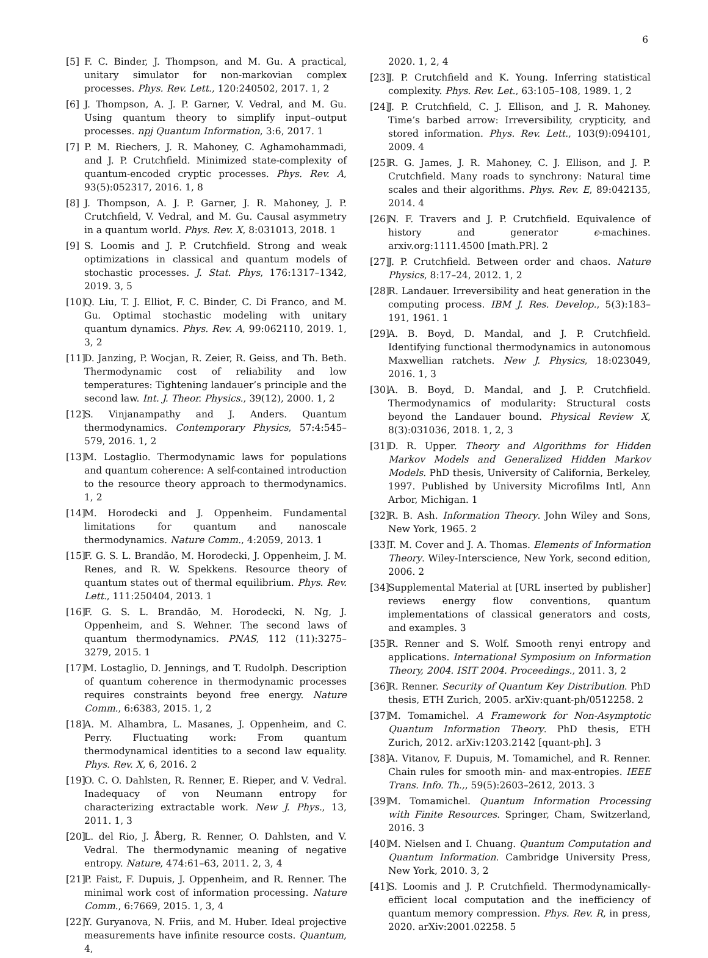6
[5] F. C. Binder, J. Thompson, and M. Gu. A practical, unitary simulator for non-markovian complex processes. Phys. Rev. Lett., 120:240502, 2017. 1, 2
[6] J. Thompson, A. J. P. Garner, V. Vedral, and M. Gu. Using quantum theory to simplify input–output processes. npj Quantum Information, 3:6, 2017. 1
[7] P. M. Riechers, J. R. Mahoney, C. Aghamohammadi, and J. P. Crutchfield. Minimized state-complexity of quantum-encoded cryptic processes. Phys. Rev. A, 93(5):052317, 2016. 1, 8
[8] J. Thompson, A. J. P. Garner, J. R. Mahoney, J. P. Crutchfield, V. Vedral, and M. Gu. Causal asymmetry in a quantum world. Phys. Rev. X, 8:031013, 2018. 1
[9] S. Loomis and J. P. Crutchfield. Strong and weak optimizations in classical and quantum models of stochastic processes. J. Stat. Phys, 176:1317–1342, 2019. 3, 5
[10] Q. Liu, T. J. Elliot, F. C. Binder, C. Di Franco, and M. Gu. Optimal stochastic modeling with unitary quantum dynamics. Phys. Rev. A, 99:062110, 2019. 1, 3, 2
[11] D. Janzing, P. Wocjan, R. Zeier, R. Geiss, and Th. Beth. Thermodynamic cost of reliability and low temperatures: Tightening landauer’s principle and the second law. Int. J. Theor. Physics., 39(12), 2000. 1, 2
[12] S. Vinjanampathy and J. Anders. Quantum thermodynamics. Contemporary Physics, 57:4:545–579, 2016. 1, 2
[13] M. Lostaglio. Thermodynamic laws for populations and quantum coherence: A self-contained introduction to the resource theory approach to thermodynamics. 1, 2
[14] M. Horodecki and J. Oppenheim. Fundamental limitations for quantum and nanoscale thermodynamics. Nature Comm., 4:2059, 2013. 1
[15] F. G. S. L. Brandão, M. Horodecki, J. Oppenheim, J. M. Renes, and R. W. Spekkens. Resource theory of quantum states out of thermal equilibrium. Phys. Rev. Lett., 111:250404, 2013. 1
[16] F. G. S. L. Brandão, M. Horodecki, N. Ng, J. Oppenheim, and S. Wehner. The second laws of quantum thermodynamics. PNAS, 112 (11):3275–3279, 2015. 1
[17] M. Lostaglio, D. Jennings, and T. Rudolph. Description of quantum coherence in thermodynamic processes requires constraints beyond free energy. Nature Comm., 6:6383, 2015. 1, 2
[18] A. M. Alhambra, L. Masanes, J. Oppenheim, and C. Perry. Fluctuating work: From quantum thermodynamical identities to a second law equality. Phys. Rev. X, 6, 2016. 2
[19] O. C. O. Dahlsten, R. Renner, E. Rieper, and V. Vedral. Inadequacy of von Neumann entropy for characterizing extractable work. New J. Phys., 13, 2011. 1, 3
[20] L. del Rio, J. Åberg, R. Renner, O. Dahlsten, and V. Vedral. The thermodynamic meaning of negative entropy. Nature, 474:61–63, 2011. 2, 3, 4
[21] P. Faist, F. Dupuis, J. Oppenheim, and R. Renner. The minimal work cost of information processing. Nature Comm., 6:7669, 2015. 1, 3, 4
[22] Y. Guryanova, N. Friis, and M. Huber. Ideal projective measurements have infinite resource costs. Quantum, 4,
2020. 1, 2, 4
[23] J. P. Crutchfield and K. Young. Inferring statistical complexity. Phys. Rev. Let., 63:105–108, 1989. 1, 2
[24] J. P. Crutchfield, C. J. Ellison, and J. R. Mahoney. Time’s barbed arrow: Irreversibility, crypticity, and stored information. Phys. Rev. Lett., 103(9):094101, 2009. 4
[25] R. G. James, J. R. Mahoney, C. J. Ellison, and J. P. Crutchfield. Many roads to synchrony: Natural time scales and their algorithms. Phys. Rev. E, 89:042135, 2014. 4
[26] N. F. Travers and J. P. Crutchfield. Equivalence of history and generator ϵ-machines. arxiv.org:1111.4500 [math.PR]. 2
[27] J. P. Crutchfield. Between order and chaos. Nature Physics, 8:17–24, 2012. 1, 2
[28] R. Landauer. Irreversibility and heat generation in the computing process. IBM J. Res. Develop., 5(3):183–191, 1961. 1
[29] A. B. Boyd, D. Mandal, and J. P. Crutchfield. Identifying functional thermodynamics in autonomous Maxwellian ratchets. New J. Physics, 18:023049, 2016. 1, 3
[30] A. B. Boyd, D. Mandal, and J. P. Crutchfield. Thermodynamics of modularity: Structural costs beyond the Landauer bound. Physical Review X, 8(3):031036, 2018. 1, 2, 3
[31] D. R. Upper. Theory and Algorithms for Hidden Markov Models and Generalized Hidden Markov Models. PhD thesis, University of California, Berkeley, 1997. Published by University Microfilms Intl, Ann Arbor, Michigan. 1
[32] R. B. Ash. Information Theory. John Wiley and Sons, New York, 1965. 2
[33] T. M. Cover and J. A. Thomas. Elements of Information Theory. Wiley-Interscience, New York, second edition, 2006. 2
[34] Supplemental Material at [URL inserted by publisher] reviews energy flow conventions, quantum implementations of classical generators and costs, and examples. 3
[35] R. Renner and S. Wolf. Smooth renyi entropy and applications. International Symposium on Information Theory, 2004. ISIT 2004. Proceedings., 2011. 3, 2
[36] R. Renner. Security of Quantum Key Distribution. PhD thesis, ETH Zurich, 2005. arXiv:quant-ph/0512258. 2
[37] M. Tomamichel. A Framework for Non-Asymptotic Quantum Information Theory. PhD thesis, ETH Zurich, 2012. arXiv:1203.2142 [quant-ph]. 3
[38] A. Vitanov, F. Dupuis, M. Tomamichel, and R. Renner. Chain rules for smooth min- and max-entropies. IEEE Trans. Info. Th.,, 59(5):2603–2612, 2013. 3
[39] M. Tomamichel. Quantum Information Processing with Finite Resources. Springer, Cham, Switzerland, 2016. 3
[40] M. Nielsen and I. Chuang. Quantum Computation and Quantum Information. Cambridge University Press, New York, 2010. 3, 2
[41] S. Loomis and J. P. Crutchfield. Thermodynamically-efficient local computation and the inefficiency of quantum memory compression. Phys. Rev. R, in press, 2020. arXiv:2001.02258. 5